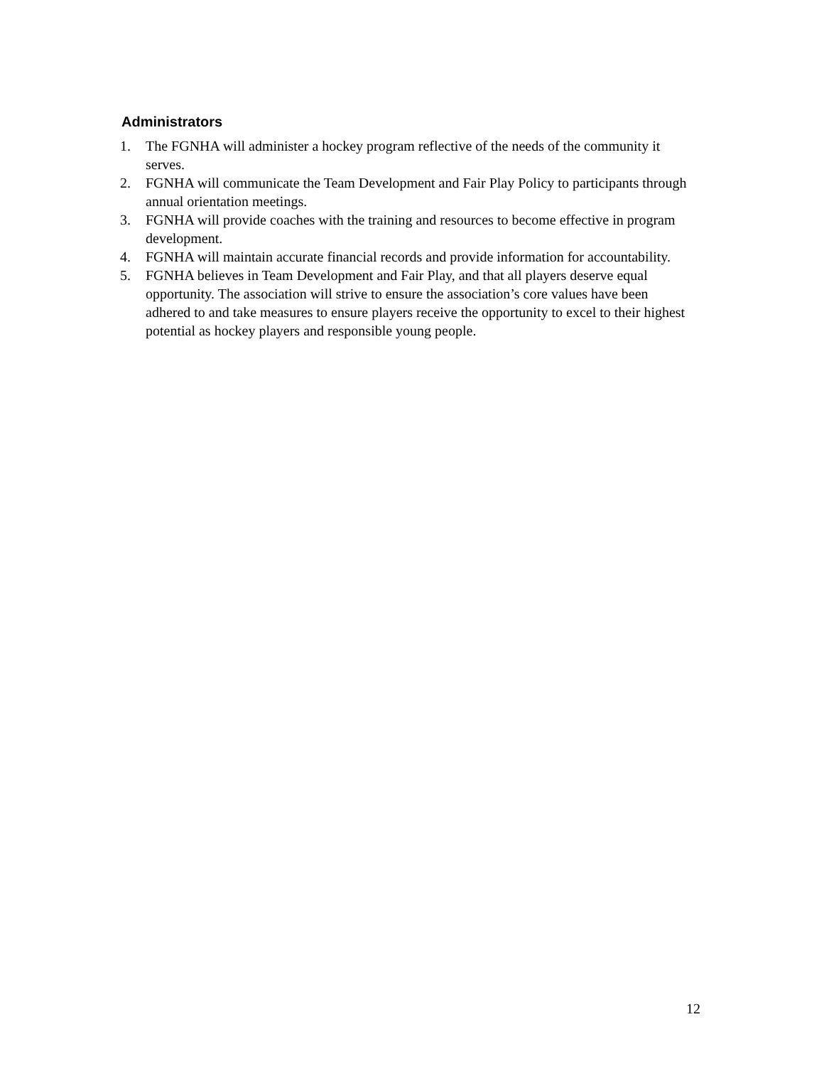Administrators
1. The FGNHA will administer a hockey program reflective of the needs of the community it serves.
2. FGNHA will communicate the Team Development and Fair Play Policy to participants through annual orientation meetings.
3. FGNHA will provide coaches with the training and resources to become effective in program development.
4. FGNHA will maintain accurate financial records and provide information for accountability.
5. FGNHA believes in Team Development and Fair Play, and that all players deserve equal opportunity. The association will strive to ensure the association’s core values have been adhered to and take measures to ensure players receive the opportunity to excel to their highest potential as hockey players and responsible young people.
12